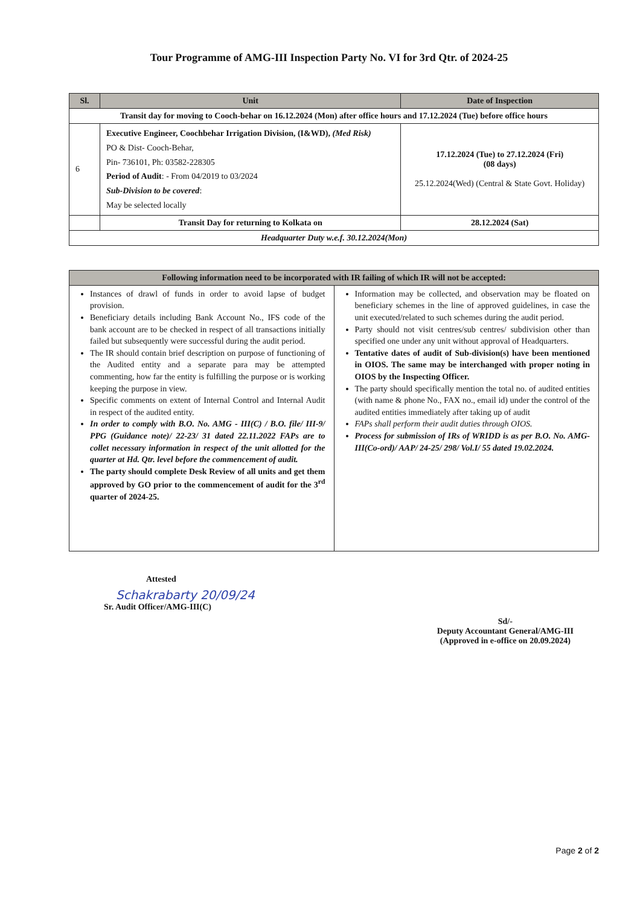Tour Programme of AMG-III Inspection Party No. VI for 3rd Qtr. of 2024-25
| Sl. | Unit | Date of Inspection |
| --- | --- | --- |
| Transit day for moving to Cooch-behar on 16.12.2024 (Mon) after office hours and 17.12.2024 (Tue) before office hours | | |
| 6 | Executive Engineer, Coochbehar Irrigation Division, (I&WD), (Med Risk) PO & Dist- Cooch-Behar, Pin- 736101, Ph: 03582-228305 Period of Audit : - From 04/2019 to 03/2024 Sub-Division to be covered : May be selected locally | 17.12.2024 (Tue) to 27.12.2024 (Fri) (08 days) 25.12.2024(Wed) (Central & State Govt. Holiday) |
| | Transit Day for returning to Kolkata on | 28.12.2024 (Sat) |
| Headquarter Duty w.e.f. 30.12.2024(Mon) | | |
| Following information need to be incorporated with IR failing of which IR will not be accepted: | |
| --- | --- |
| Instances of drawl of funds in order to avoid lapse of budget provision. Beneficiary details including Bank Account No., IFS code of the bank account are to be checked in respect of all transactions initially failed but subsequently were successful during the audit period. The IR should contain brief description on purpose of functioning of the Audited entity and a separate para may be attempted commenting, how far the entity is fulfilling the purpose or is working keeping the purpose in view. Specific comments on extent of Internal Control and Internal Audit in respect of the audited entity. In order to comply with B.O. No. AMG - III(C) / B.O. file/ III-9/ PPG (Guidance note)/ 22-23/ 31 dated 22.11.2022 FAPs are to collet necessary information in respect of the unit allotted for the quarter at Hd. Qtr. level before the commencement of audit. The party should complete Desk Review of all units and get them approved by GO prior to the commencement of audit for the 3<sup>rd</sup> quarter of 2024-25. | Information may be collected, and observation may be floated on beneficiary schemes in the line of approved guidelines, in case the unit executed/related to such schemes during the audit period. Party should not visit centres/sub centres/ subdivision other than specified one under any unit without approval of Headquarters. Tentative dates of audit of Sub-division(s) have been mentioned in OIOS. The same may be interchanged with proper noting in OIOS by the Inspecting Officer. The party should specifically mention the total no. of audited entities (with name & phone No., FAX no., email id) under the control of the audited entities immediately after taking up of audit FAPs shall perform their audit duties through OIOS. Process for submission of IRs of WRIDD is as per B.O. No. AMG-III(Co-ord)/ AAP/ 24-25/ 298/ Vol.I/ 55 dated 19.02.2024. |
Attested
Schakrabarty 20/09/24
Sr. Audit Officer/AMG-III(C)
Sd/-
Deputy Accountant General/AMG-III
(Approved in e-office on 20.09.2024)
Page 2 of 2